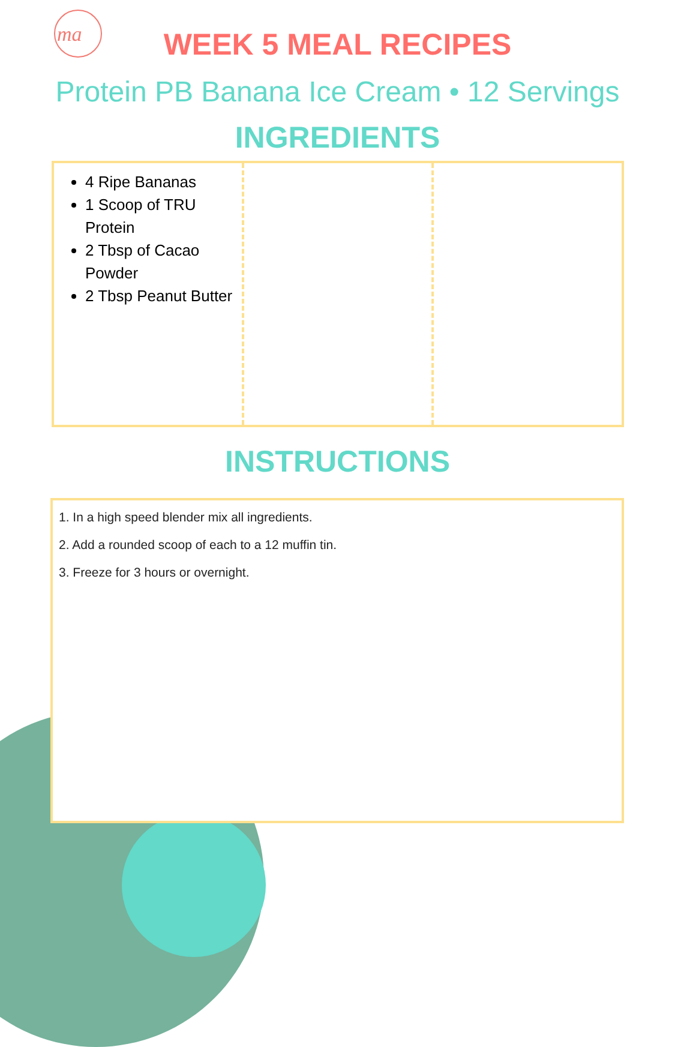ma
WEEK 5 MEAL RECIPES
Protein PB Banana Ice Cream • 12 Servings
INGREDIENTS
4 Ripe Bananas
1 Scoop of TRU Protein
2 Tbsp of Cacao Powder
2 Tbsp Peanut Butter
INSTRUCTIONS
1. In a high speed blender mix all ingredients.
2. Add a rounded scoop of each to a 12 muffin tin.
3. Freeze for 3 hours or overnight.